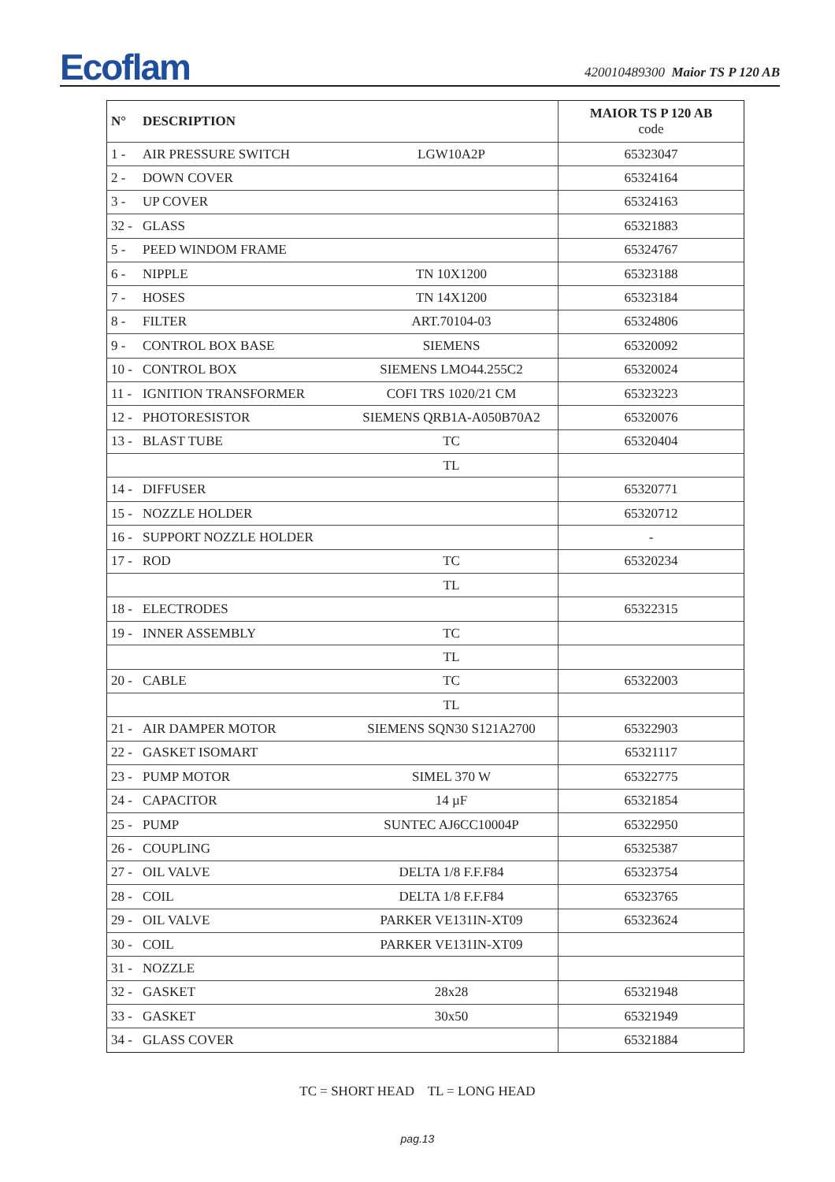Ecoflam 420010489300 Maior TS P 120 AB
| N° | DESCRIPTION | | MAIOR TS P 120 AB code |
| --- | --- | --- | --- |
| 1 - | AIR PRESSURE SWITCH | LGW10A2P | 65323047 |
| 2 - | DOWN COVER | | 65324164 |
| 3 - | UP COVER | | 65324163 |
| 32 - | GLASS | | 65321883 |
| 5 - | PEED WINDOM FRAME | | 65324767 |
| 6 - | NIPPLE | TN 10X1200 | 65323188 |
| 7 - | HOSES | TN 14X1200 | 65323184 |
| 8 - | FILTER | ART.70104-03 | 65324806 |
| 9 - | CONTROL BOX BASE | SIEMENS | 65320092 |
| 10 - | CONTROL BOX | SIEMENS LMO44.255C2 | 65320024 |
| 11 - | IGNITION TRANSFORMER | COFI TRS 1020/21 CM | 65323223 |
| 12 - | PHOTORESISTOR | SIEMENS QRB1A-A050B70A2 | 65320076 |
| 13 - | BLAST TUBE | TC | 65320404 |
| | | TL | |
| 14 - | DIFFUSER | | 65320771 |
| 15 - | NOZZLE HOLDER | | 65320712 |
| 16 - | SUPPORT NOZZLE HOLDER | | - |
| 17 - | ROD | TC | 65320234 |
| | | TL | |
| 18 - | ELECTRODES | | 65322315 |
| 19 - | INNER ASSEMBLY | TC | |
| | | TL | |
| 20 - | CABLE | TC | 65322003 |
| | | TL | |
| 21 - | AIR DAMPER MOTOR | SIEMENS SQN30 S121A2700 | 65322903 |
| 22 - | GASKET ISOMART | | 65321117 |
| 23 - | PUMP MOTOR | SIMEL 370 W | 65322775 |
| 24 - | CAPACITOR | 14 µF | 65321854 |
| 25 - | PUMP | SUNTEC AJ6CC10004P | 65322950 |
| 26 - | COUPLING | | 65325387 |
| 27 - | OIL VALVE | DELTA 1/8 F.F.F84 | 65323754 |
| 28 - | COIL | DELTA 1/8 F.F.F84 | 65323765 |
| 29 - | OIL VALVE | PARKER VE131IN-XT09 | 65323624 |
| 30 - | COIL | PARKER VE131IN-XT09 | |
| 31 - | NOZZLE | | |
| 32 - | GASKET | 28x28 | 65321948 |
| 33 - | GASKET | 30x50 | 65321949 |
| 34 - | GLASS COVER | | 65321884 |
TC = SHORT HEAD TL = LONG HEAD
pag.13